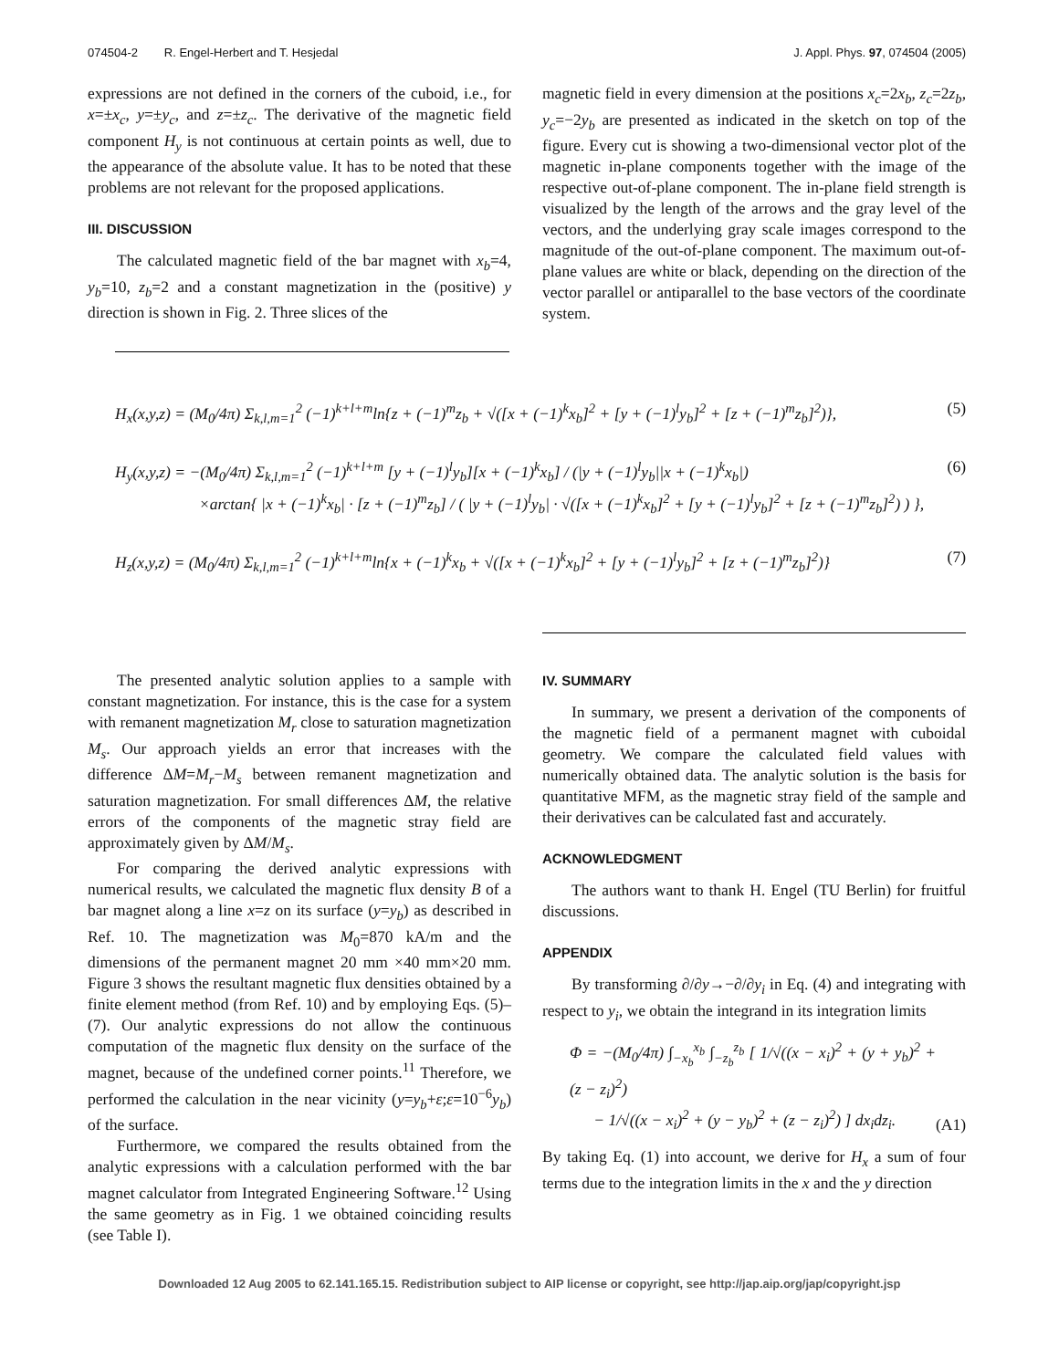074504-2 R. Engel-Herbert and T. Hesjedal J. Appl. Phys. 97, 074504 (2005)
expressions are not defined in the corners of the cuboid, i.e., for x=±x<sub>c</sub>, y=±y<sub>c</sub>, and z=±z<sub>c</sub>. The derivative of the magnetic field component H<sub>y</sub> is not continuous at certain points as well, due to the appearance of the absolute value. It has to be noted that these problems are not relevant for the proposed applications.
III. DISCUSSION
The calculated magnetic field of the bar magnet with x<sub>b</sub>=4, y<sub>b</sub>=10, z<sub>b</sub>=2 and a constant magnetization in the (positive) y direction is shown in Fig. 2. Three slices of the
magnetic field in every dimension at the positions x<sub>c</sub>=2x<sub>b</sub>, z<sub>c</sub>=2z<sub>b</sub>, y<sub>c</sub>=−2y<sub>b</sub> are presented as indicated in the sketch on top of the figure. Every cut is showing a two-dimensional vector plot of the magnetic in-plane components together with the image of the respective out-of-plane component. The in-plane field strength is visualized by the length of the arrows and the gray level of the vectors, and the underlying gray scale images correspond to the magnitude of the out-of-plane component. The maximum out-of-plane values are white or black, depending on the direction of the vector parallel or antiparallel to the base vectors of the coordinate system.
H<sub>x</sub>(x,y,z) = (M<sub>0</sub>/4π) Σ<sub>k,l,m=1</sub><sup>2</sup> (−1)<sup>k+l+m</sup>ln{z + (−1)<sup>m</sup>z<sub>b</sub> + √([x + (−1)<sup>k</sup>x<sub>b</sub>]<sup>2</sup> + [y + (−1)<sup>l</sup>y<sub>b</sub>]<sup>2</sup> + [z + (−1)<sup>m</sup>z<sub>b</sub>]<sup>2</sup>)}, (5)
H<sub>y</sub>(x,y,z) = −(M<sub>0</sub>/4π) Σ<sub>k,l,m=1</sub><sup>2</sup> (−1)<sup>k+l+m</sup> [y + (−1)<sup>l</sup>y<sub>b</sub>][x + (−1)<sup>k</sup>x<sub>b</sub>] / (|y + (−1)<sup>l</sup>y<sub>b</sub>||x + (−1)<sup>k</sup>x<sub>b</sub>|)
×arctan{ |x + (−1)<sup>k</sup>x<sub>b</sub>| · [z + (−1)<sup>m</sup>z<sub>b</sub>] / ( |y + (−1)<sup>l</sup>y<sub>b</sub>| · √([x + (−1)<sup>k</sup>x<sub>b</sub>]<sup>2</sup> + [y + (−1)<sup>l</sup>y<sub>b</sub>]<sup>2</sup> + [z + (−1)<sup>m</sup>z<sub>b</sub>]<sup>2</sup>) ) }, (6)
H<sub>z</sub>(x,y,z) = (M<sub>0</sub>/4π) Σ<sub>k,l,m=1</sub><sup>2</sup> (−1)<sup>k+l+m</sup>ln{x + (−1)<sup>k</sup>x<sub>b</sub> + √([x + (−1)<sup>k</sup>x<sub>b</sub>]<sup>2</sup> + [y + (−1)<sup>l</sup>y<sub>b</sub>]<sup>2</sup> + [z + (−1)<sup>m</sup>z<sub>b</sub>]<sup>2</sup>)} (7)
The presented analytic solution applies to a sample with constant magnetization. For instance, this is the case for a system with remanent magnetization M<sub>r</sub> close to saturation magnetization M<sub>s</sub>. Our approach yields an error that increases with the difference ΔM=M<sub>r</sub>−M<sub>s</sub> between remanent magnetization and saturation magnetization. For small differences ΔM, the relative errors of the components of the magnetic stray field are approximately given by ΔM/M<sub>s</sub>.
For comparing the derived analytic expressions with numerical results, we calculated the magnetic flux density B of a bar magnet along a line x=z on its surface (y=y<sub>b</sub>) as described in Ref. 10. The magnetization was M<sub>0</sub>=870 kA/m and the dimensions of the permanent magnet 20 mm ×40 mm×20 mm. Figure 3 shows the resultant magnetic flux densities obtained by a finite element method (from Ref. 10) and by employing Eqs. (5)–(7). Our analytic expressions do not allow the continuous computation of the magnetic flux density on the surface of the magnet, because of the undefined corner points.<sup>11</sup> Therefore, we performed the calculation in the near vicinity (y=y<sub>b</sub>+ε;ε=10<sup>−6</sup>y<sub>b</sub>) of the surface.
Furthermore, we compared the results obtained from the analytic expressions with a calculation performed with the bar magnet calculator from Integrated Engineering Software.<sup>12</sup> Using the same geometry as in Fig. 1 we obtained coinciding results (see Table I).
IV. SUMMARY
In summary, we present a derivation of the components of the magnetic field of a permanent magnet with cuboidal geometry. We compare the calculated field values with numerically obtained data. The analytic solution is the basis for quantitative MFM, as the magnetic stray field of the sample and their derivatives can be calculated fast and accurately.
ACKNOWLEDGMENT
The authors want to thank H. Engel (TU Berlin) for fruitful discussions.
APPENDIX
By transforming ∂/∂y→−∂/∂y<sub>i</sub> in Eq. (4) and integrating with respect to y<sub>i</sub>, we obtain the integrand in its integration limits
Φ = −(M<sub>0</sub>/4π) ∫<sub>−x<sub>b</sub></sub><sup>x<sub>b</sub></sup> ∫<sub>−z<sub>b</sub></sub><sup>z<sub>b</sub></sup> [ 1/√((x − x<sub>i</sub>)<sup>2</sup> + (y + y<sub>b</sub>)<sup>2</sup> + (z − z<sub>i</sub>)<sup>2</sup>)
− 1/√((x − x<sub>i</sub>)<sup>2</sup> + (y − y<sub>b</sub>)<sup>2</sup> + (z − z<sub>i</sub>)<sup>2</sup>) ] dx<sub>i</sub>dz<sub>i</sub>. (A1)
By taking Eq. (1) into account, we derive for H<sub>x</sub> a sum of four terms due to the integration limits in the x and the y direction
Downloaded 12 Aug 2005 to 62.141.165.15. Redistribution subject to AIP license or copyright, see http://jap.aip.org/jap/copyright.jsp